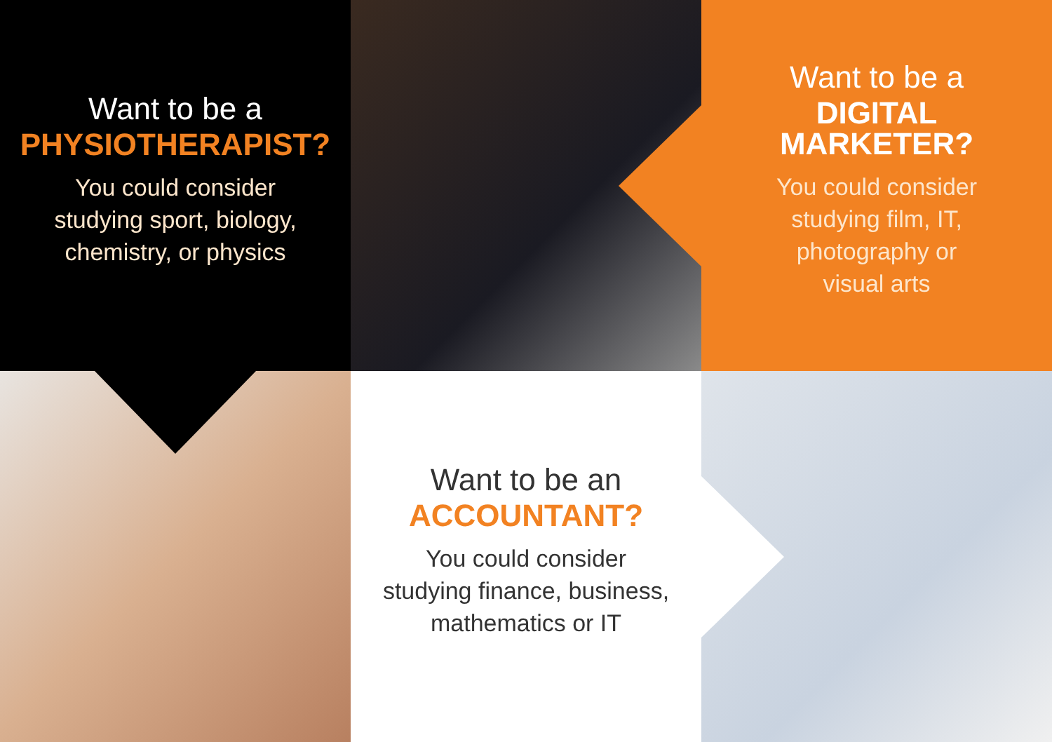Want to be a
PHYSIOTHERAPIST?
You could consider
studying sport, biology,
chemistry, or physics
Want to be a
DIGITAL
MARKETER?
You could consider
studying film, IT,
photography or
visual arts
Want to be an
ACCOUNTANT?
You could consider
studying finance, business,
mathematics or IT